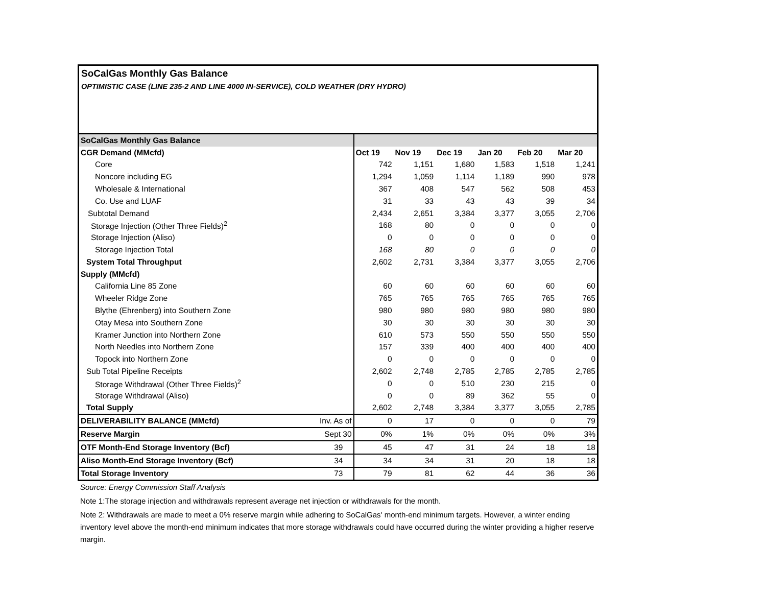SoCalGas Monthly Gas Balance
OPTIMISTIC CASE (LINE 235-2 AND LINE 4000 IN-SERVICE), COLD WEATHER (DRY HYDRO)
| SoCalGas Monthly Gas Balance | | | | | | | |
| CGR Demand (MMcfd) | | Oct 19 | Nov 19 | Dec 19 | Jan 20 | Feb 20 | Mar 20 |
| Core | | 742 | 1,151 | 1,680 | 1,583 | 1,518 | 1,241 |
| Noncore including EG | | 1,294 | 1,059 | 1,114 | 1,189 | 990 | 978 |
| Wholesale & International | | 367 | 408 | 547 | 562 | 508 | 453 |
| Co. Use and LUAF | | 31 | 33 | 43 | 43 | 39 | 34 |
| Subtotal Demand | | 2,434 | 2,651 | 3,384 | 3,377 | 3,055 | 2,706 |
| Storage Injection (Other Three Fields)<sup>2</sup> | | 168 | 80 | 0 | 0 | 0 | 0 |
| Storage Injection (Aliso) | | 0 | 0 | 0 | 0 | 0 | 0 |
| Storage Injection Total | | 168 | 80 | 0 | 0 | 0 | 0 |
| System Total Throughput | | 2,602 | 2,731 | 3,384 | 3,377 | 3,055 | 2,706 |
| Supply (MMcfd) | | | | | | | |
| California Line 85 Zone | | 60 | 60 | 60 | 60 | 60 | 60 |
| Wheeler Ridge Zone | | 765 | 765 | 765 | 765 | 765 | 765 |
| Blythe (Ehrenberg) into Southern Zone | | 980 | 980 | 980 | 980 | 980 | 980 |
| Otay Mesa into Southern Zone | | 30 | 30 | 30 | 30 | 30 | 30 |
| Kramer Junction into Northern Zone | | 610 | 573 | 550 | 550 | 550 | 550 |
| North Needles into Northern Zone | | 157 | 339 | 400 | 400 | 400 | 400 |
| Topock into Northern Zone | | 0 | 0 | 0 | 0 | 0 | 0 |
| Sub Total Pipeline Receipts | | 2,602 | 2,748 | 2,785 | 2,785 | 2,785 | 2,785 |
| Storage Withdrawal (Other Three Fields)<sup>2</sup> | | 0 | 0 | 510 | 230 | 215 | 0 |
| Storage Withdrawal (Aliso) | | 0 | 0 | 89 | 362 | 55 | 0 |
| Total Supply | | 2,602 | 2,748 | 3,384 | 3,377 | 3,055 | 2,785 |
| DELIVERABILITY BALANCE (MMcfd) | Inv. As of | 0 | 17 | 0 | 0 | 0 | 79 |
| Reserve Margin | Sept 30 | 0% | 1% | 0% | 0% | 0% | 3% |
| OTF Month-End Storage Inventory (Bcf) | 39 | 45 | 47 | 31 | 24 | 18 | 18 |
| Aliso Month-End Storage Inventory (Bcf) | 34 | 34 | 34 | 31 | 20 | 18 | 18 |
| Total Storage Inventory | 73 | 79 | 81 | 62 | 44 | 36 | 36 |
Source: Energy Commission Staff Analysis
Note 1:The storage injection and withdrawals represent average net injection or withdrawals for the month.
Note 2: Withdrawals are made to meet a 0% reserve margin while adhering to SoCalGas' month-end minimum targets. However, a winter ending inventory level above the month-end minimum indicates that more storage withdrawals could have occurred during the winter providing a higher reserve margin.